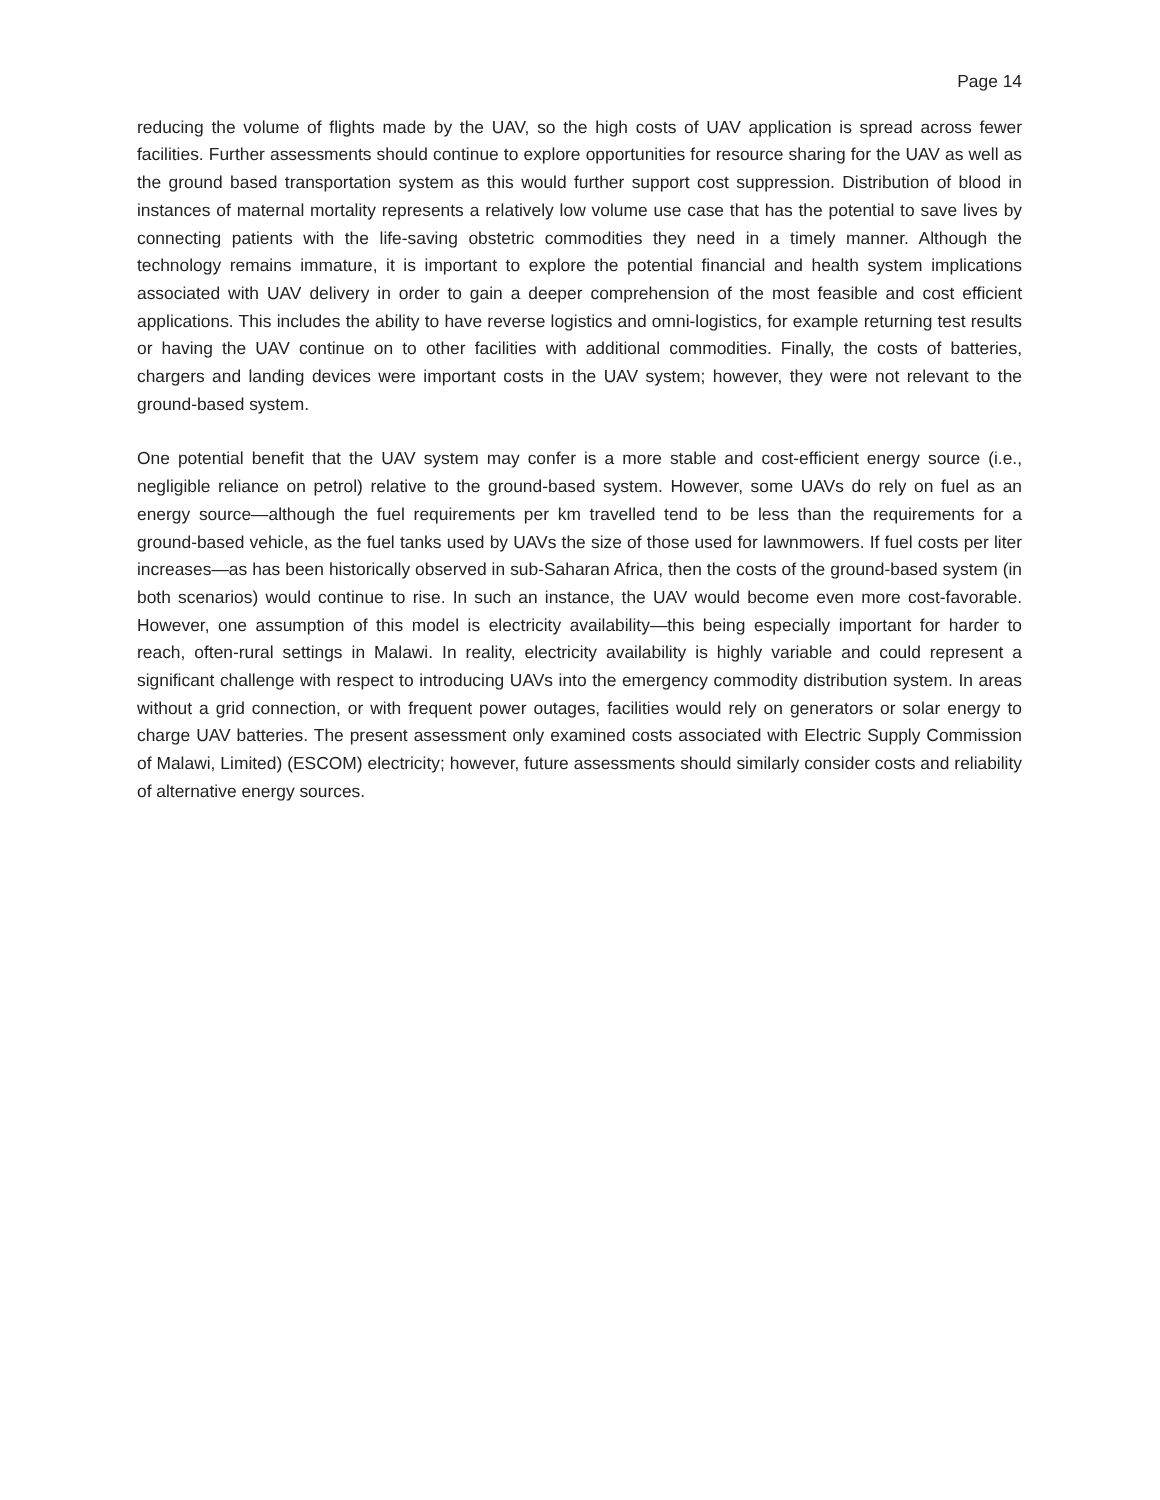Page 14
reducing the volume of flights made by the UAV, so the high costs of UAV application is spread across fewer facilities. Further assessments should continue to explore opportunities for resource sharing for the UAV as well as the ground based transportation system as this would further support cost suppression. Distribution of blood in instances of maternal mortality represents a relatively low volume use case that has the potential to save lives by connecting patients with the life-saving obstetric commodities they need in a timely manner. Although the technology remains immature, it is important to explore the potential financial and health system implications associated with UAV delivery in order to gain a deeper comprehension of the most feasible and cost efficient applications. This includes the ability to have reverse logistics and omni-logistics, for example returning test results or having the UAV continue on to other facilities with additional commodities. Finally, the costs of batteries, chargers and landing devices were important costs in the UAV system; however, they were not relevant to the ground-based system.
One potential benefit that the UAV system may confer is a more stable and cost-efficient energy source (i.e., negligible reliance on petrol) relative to the ground-based system. However, some UAVs do rely on fuel as an energy source—although the fuel requirements per km travelled tend to be less than the requirements for a ground-based vehicle, as the fuel tanks used by UAVs the size of those used for lawnmowers. If fuel costs per liter increases—as has been historically observed in sub-Saharan Africa, then the costs of the ground-based system (in both scenarios) would continue to rise. In such an instance, the UAV would become even more cost-favorable. However, one assumption of this model is electricity availability—this being especially important for harder to reach, often-rural settings in Malawi. In reality, electricity availability is highly variable and could represent a significant challenge with respect to introducing UAVs into the emergency commodity distribution system. In areas without a grid connection, or with frequent power outages, facilities would rely on generators or solar energy to charge UAV batteries. The present assessment only examined costs associated with Electric Supply Commission of Malawi, Limited) (ESCOM) electricity; however, future assessments should similarly consider costs and reliability of alternative energy sources.